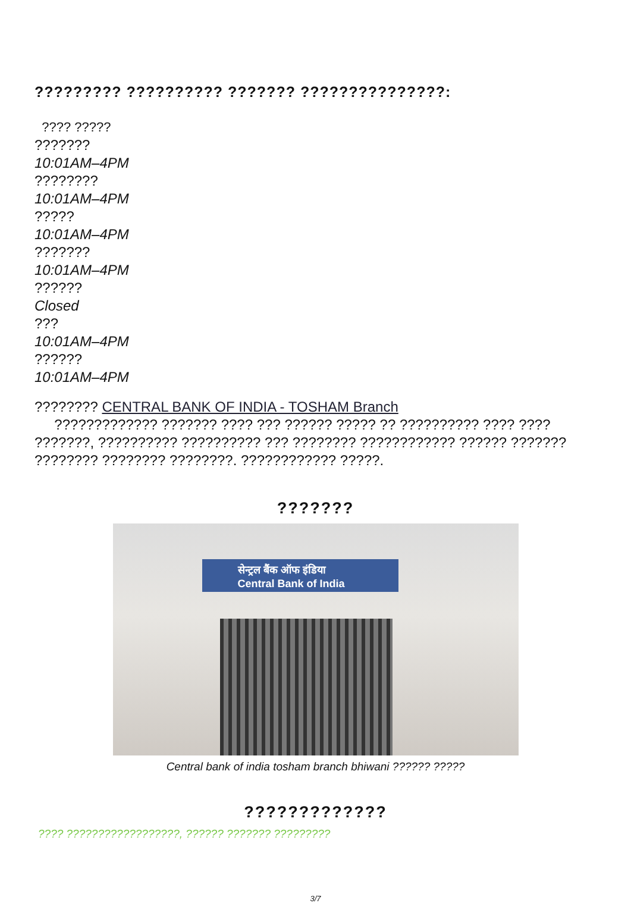????????? ?????????? ??????? ???????????????:
???? ?????
???????
10:01AM–4PM
????????
10:01AM–4PM
?????
10:01AM–4PM
???????
10:01AM–4PM
??????
Closed
???
10:01AM–4PM
??????
10:01AM–4PM
???????? CENTRAL BANK OF INDIA - TOSHAM Branch
????????????? ??????? ???? ??? ?????? ????? ?? ?????????? ???? ???? ???????, ?????????? ?????????? ??? ???????? ???????????? ?????? ??????? ???????? ???????? ????????. ???????????? ?????.
???????
सेन्ट्रल बैंक ऑफ इंडिया
Central Bank of India
Central bank of india tosham branch bhiwani ?????? ?????
?????????????
???? ??????????????????, ?????? ??????? ?????????
3/7